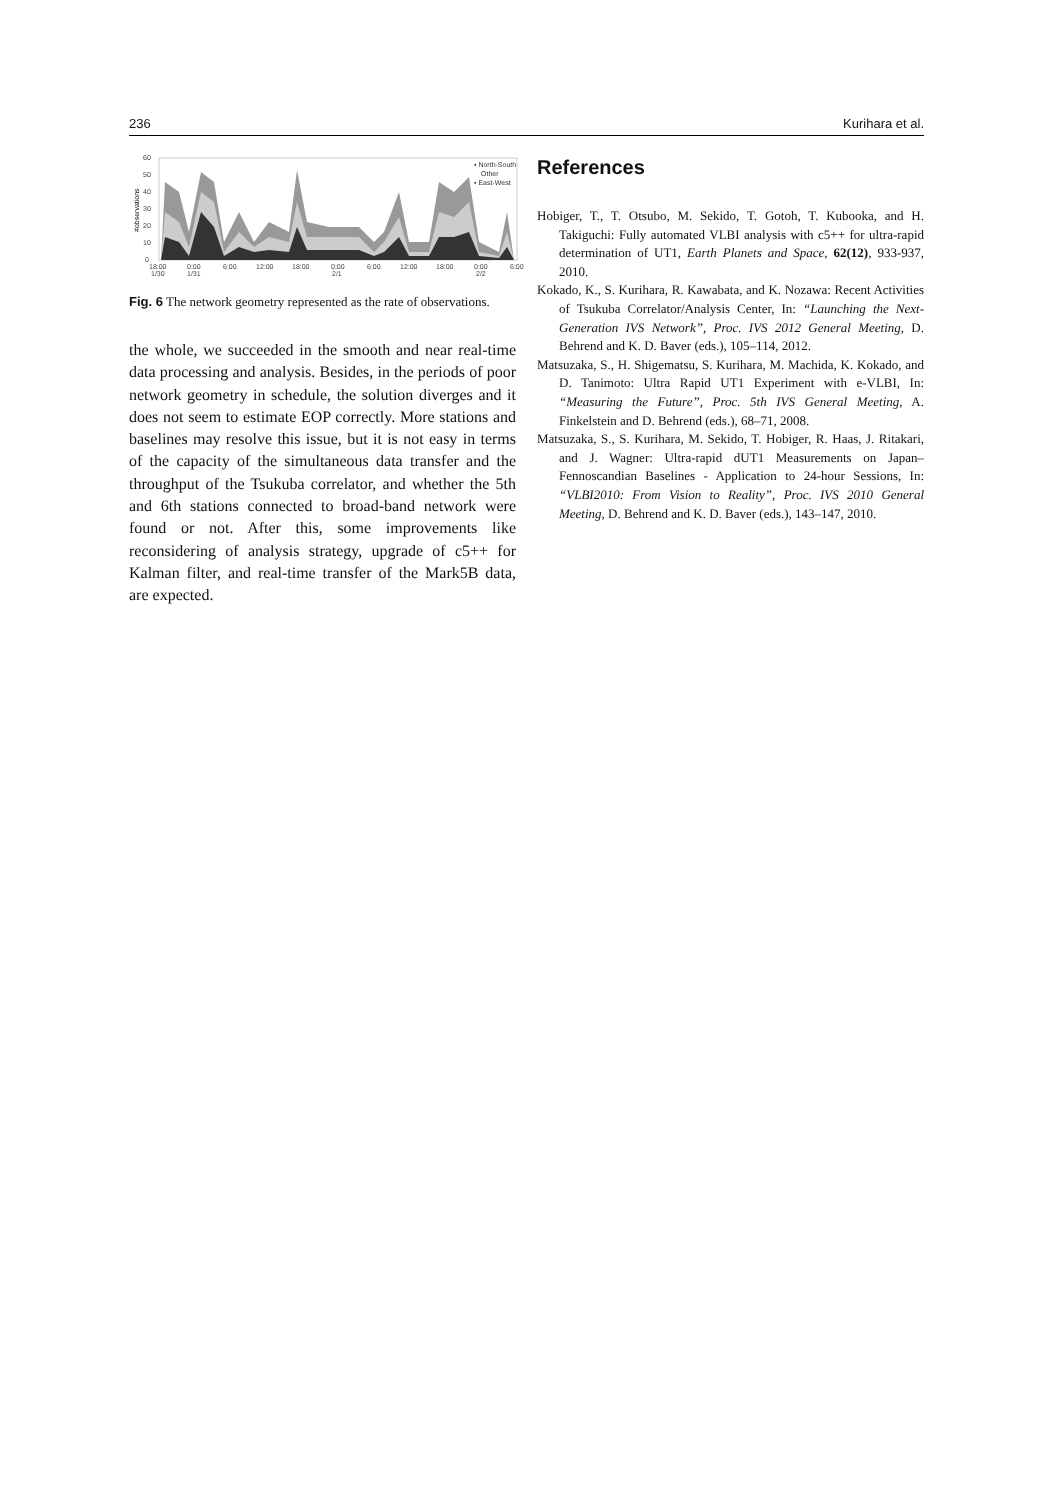236 Kurihara et al.
60
50
40
30
20
10
0
18:00
1/30
0:00
1/31
6:00
12:00
18:00
0:00
2/1
6:00
12:00
18:00
0:00
2/2
6:00
▪ North-South
Other
▪ East-West
#observations
Fig. 6 The network geometry represented as the rate of observations.
the whole, we succeeded in the smooth and near real-time data processing and analysis. Besides, in the periods of poor network geometry in schedule, the solution diverges and it does not seem to estimate EOP correctly. More stations and baselines may resolve this issue, but it is not easy in terms of the capacity of the simultaneous data transfer and the throughput of the Tsukuba correlator, and whether the 5th and 6th stations connected to broad-band network were found or not. After this, some improvements like reconsidering of analysis strategy, upgrade of c5++ for Kalman filter, and real-time transfer of the Mark5B data, are expected.
References
Hobiger, T., T. Otsubo, M. Sekido, T. Gotoh, T. Kubooka, and H. Takiguchi: Fully automated VLBI analysis with c5++ for ultra-rapid determination of UT1, Earth Planets and Space, 62(12), 933-937, 2010.
Kokado, K., S. Kurihara, R. Kawabata, and K. Nozawa: Recent Activities of Tsukuba Correlator/Analysis Center, In: “Launching the Next-Generation IVS Network”, Proc. IVS 2012 General Meeting, D. Behrend and K. D. Baver (eds.), 105–114, 2012.
Matsuzaka, S., H. Shigematsu, S. Kurihara, M. Machida, K. Kokado, and D. Tanimoto: Ultra Rapid UT1 Experiment with e-VLBI, In: “Measuring the Future”, Proc. 5th IVS General Meeting, A. Finkelstein and D. Behrend (eds.), 68–71, 2008.
Matsuzaka, S., S. Kurihara, M. Sekido, T. Hobiger, R. Haas, J. Ritakari, and J. Wagner: Ultra-rapid dUT1 Measurements on Japan–Fennoscandian Baselines - Application to 24-hour Sessions, In: “VLBI2010: From Vision to Reality”, Proc. IVS 2010 General Meeting, D. Behrend and K. D. Baver (eds.), 143–147, 2010.